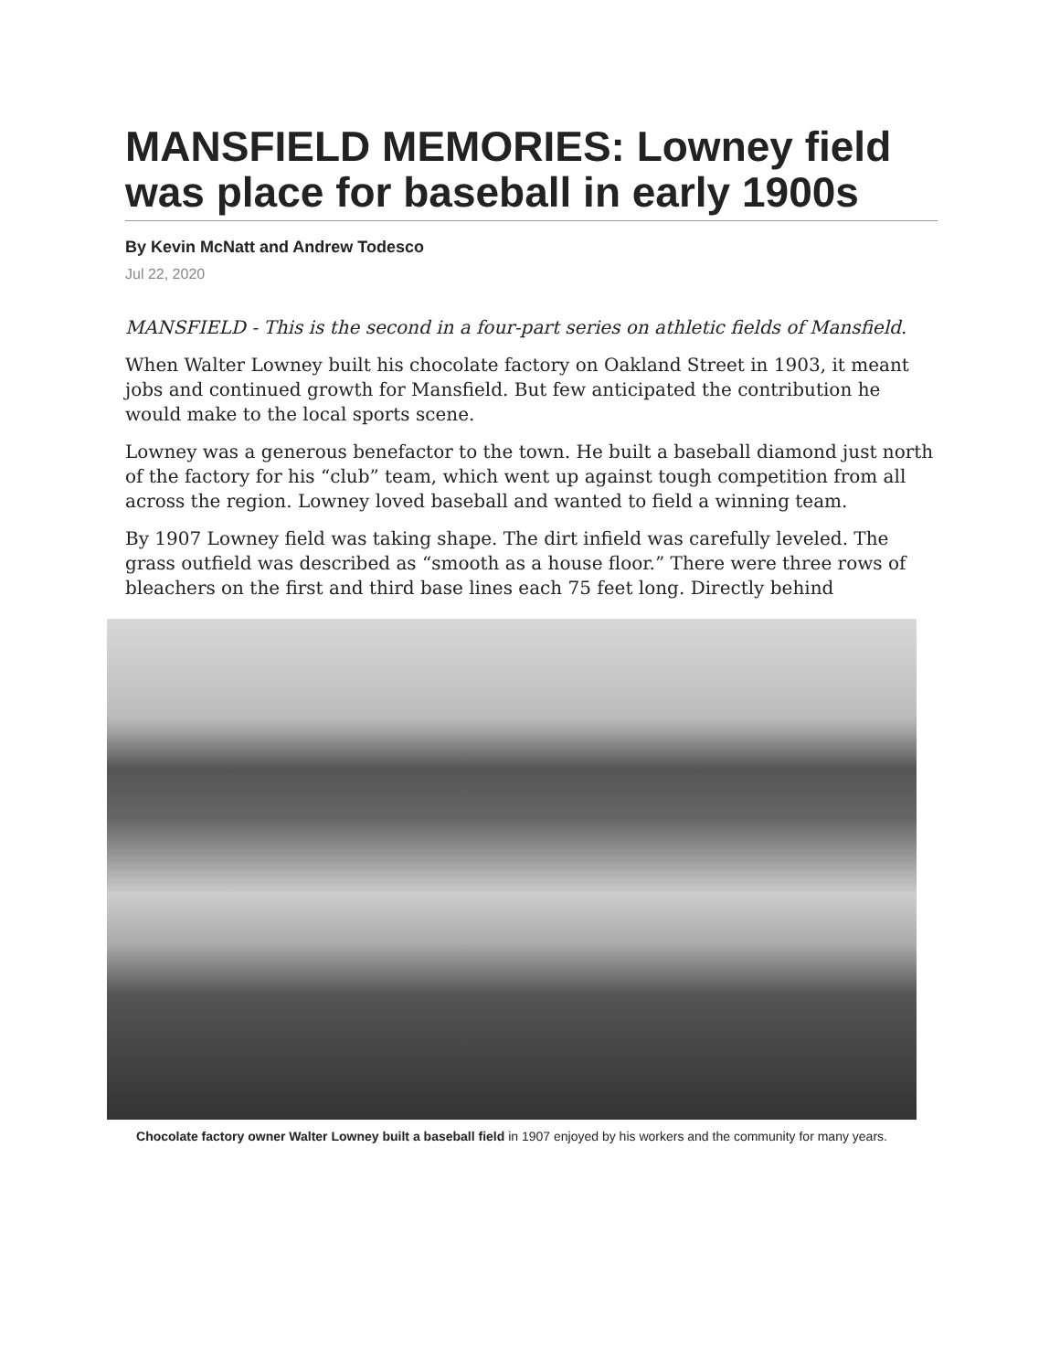MANSFIELD MEMORIES: Lowney field was place for baseball in early 1900s
By Kevin McNatt and Andrew Todesco
Jul 22, 2020
MANSFIELD - This is the second in a four-part series on athletic fields of Mansfield.
When Walter Lowney built his chocolate factory on Oakland Street in 1903, it meant jobs and continued growth for Mansfield. But few anticipated the contribution he would make to the local sports scene.
Lowney was a generous benefactor to the town. He built a baseball diamond just north of the factory for his “club” team, which went up against tough competition from all across the region. Lowney loved baseball and wanted to field a winning team.
By 1907 Lowney field was taking shape. The dirt infield was carefully leveled. The grass outfield was described as “smooth as a house floor.” There were three rows of bleachers on the first and third base lines each 75 feet long. Directly behind
Chocolate factory owner Walter Lowney built a baseball field in 1907 enjoyed by his workers and the community for many years.